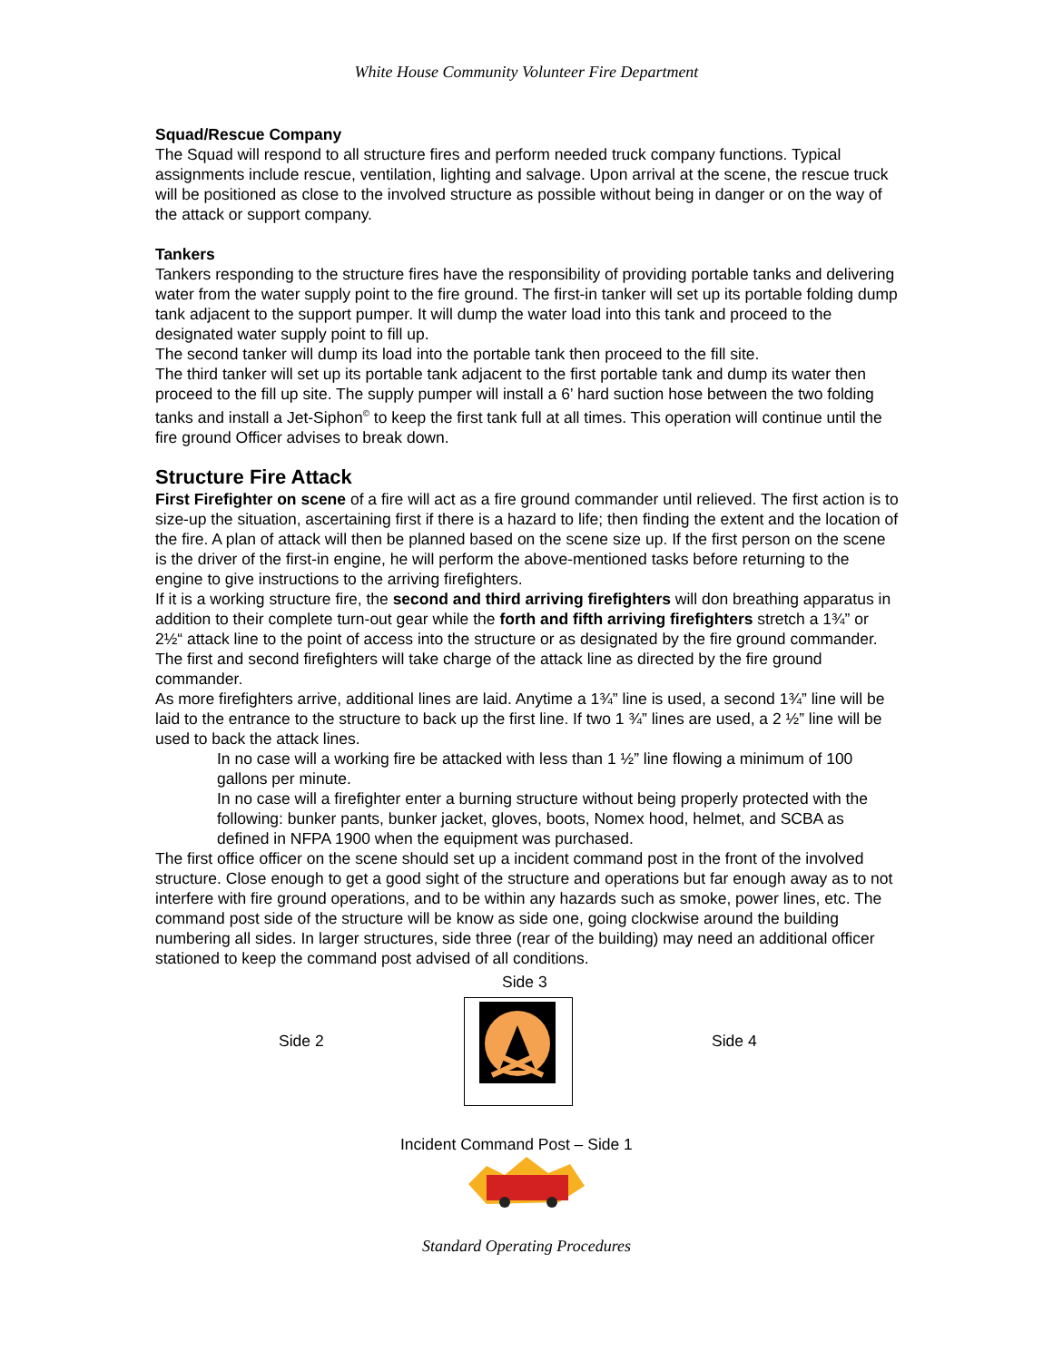White House Community Volunteer Fire Department
Squad/Rescue Company
The Squad will respond to all structure fires and perform needed truck company functions. Typical assignments include rescue, ventilation, lighting and salvage. Upon arrival at the scene, the rescue truck will be positioned as close to the involved structure as possible without being in danger or on the way of the attack or support company.
Tankers
Tankers responding to the structure fires have the responsibility of providing portable tanks and delivering water from the water supply point to the fire ground. The first-in tanker will set up its portable folding dump tank adjacent to the support pumper. It will dump the water load into this tank and proceed to the designated water supply point to fill up.
The second tanker will dump its load into the portable tank then proceed to the fill site.
The third tanker will set up its portable tank adjacent to the first portable tank and dump its water then proceed to the fill up site. The supply pumper will install a 6’ hard suction hose between the two folding tanks and install a Jet-Siphon<sup>©</sup> to keep the first tank full at all times. This operation will continue until the fire ground Officer advises to break down.
Structure Fire Attack
First Firefighter on scene of a fire will act as a fire ground commander until relieved. The first action is to size-up the situation, ascertaining first if there is a hazard to life; then finding the extent and the location of the fire. A plan of attack will then be planned based on the scene size up. If the first person on the scene is the driver of the first-in engine, he will perform the above-mentioned tasks before returning to the engine to give instructions to the arriving firefighters.
If it is a working structure fire, the second and third arriving firefighters will don breathing apparatus in addition to their complete turn-out gear while the forth and fifth arriving firefighters stretch a 1¾” or 2½“ attack line to the point of access into the structure or as designated by the fire ground commander. The first and second firefighters will take charge of the attack line as directed by the fire ground commander.
As more firefighters arrive, additional lines are laid. Anytime a 1¾” line is used, a second 1¾” line will be laid to the entrance to the structure to back up the first line. If two 1 ¾” lines are used, a 2 ½” line will be used to back the attack lines.
In no case will a working fire be attacked with less than 1 ½” line flowing a minimum of 100 gallons per minute.
In no case will a firefighter enter a burning structure without being properly protected with the following: bunker pants, bunker jacket, gloves, boots, Nomex hood, helmet, and SCBA as defined in NFPA 1900 when the equipment was purchased.
The first office officer on the scene should set up a incident command post in the front of the involved structure. Close enough to get a good sight of the structure and operations but far enough away as to not interfere with fire ground operations, and to be within any hazards such as smoke, power lines, etc. The command post side of the structure will be know as side one, going clockwise around the building numbering all sides. In larger structures, side three (rear of the building) may need an additional officer stationed to keep the command post advised of all conditions.
Side 3
Side 2 Side 4
Incident Command Post – Side 1
Standard Operating Procedures